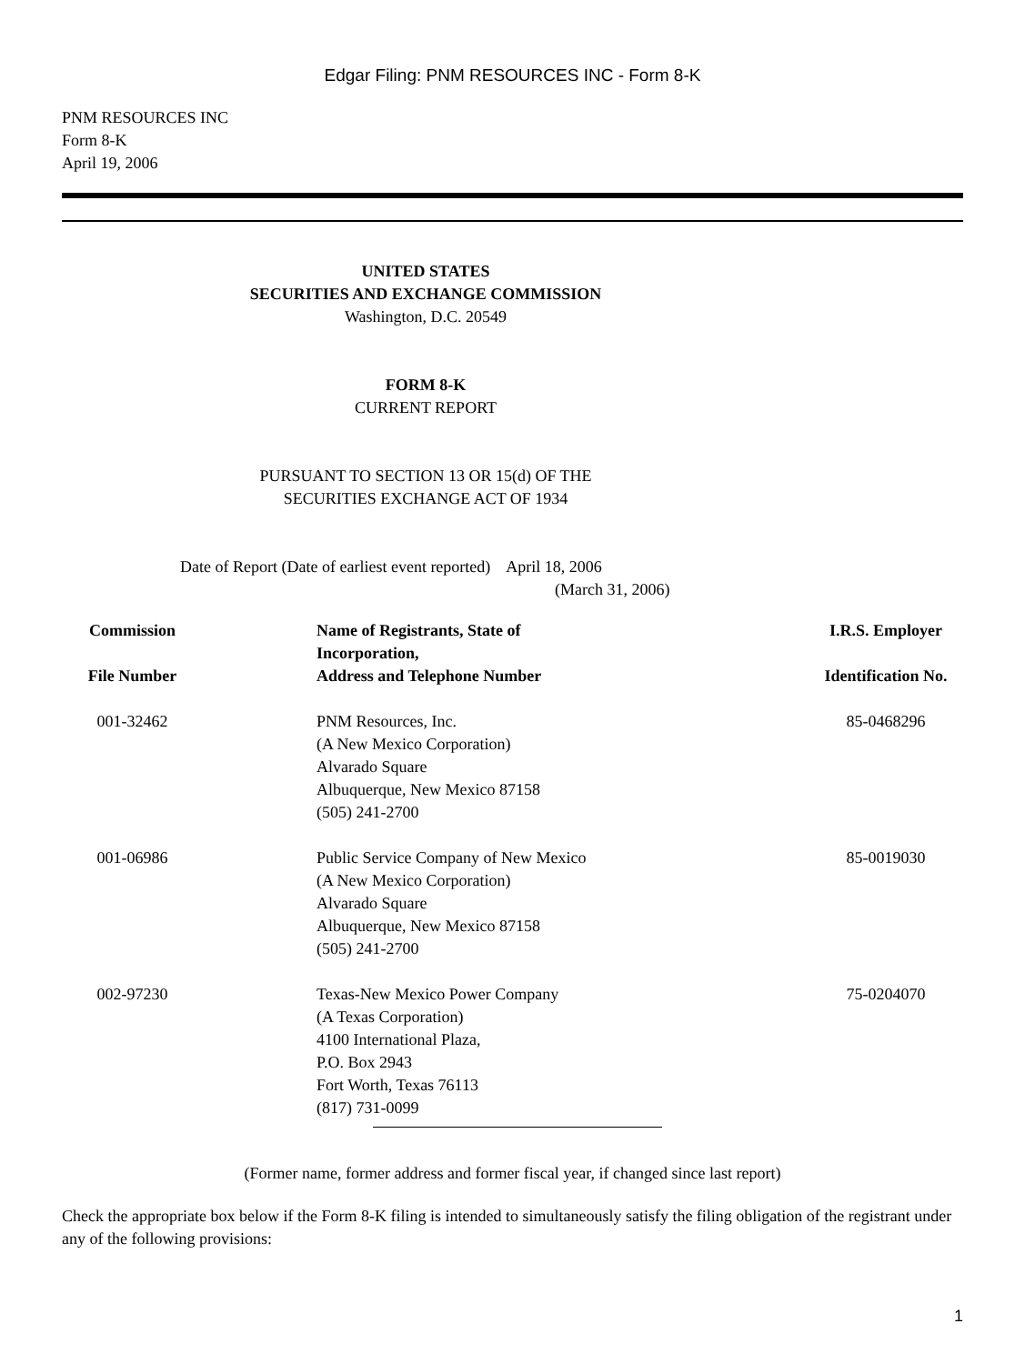Edgar Filing: PNM RESOURCES INC - Form 8-K
PNM RESOURCES INC
Form 8-K
April 19, 2006
UNITED STATES
SECURITIES AND EXCHANGE COMMISSION
Washington, D.C. 20549
FORM 8-K
CURRENT REPORT
PURSUANT TO SECTION 13 OR 15(d) OF THE
SECURITIES EXCHANGE ACT OF 1934
Date of Report (Date of earliest event reported) April 18, 2006
(March 31, 2006)
| Commission File Number | | Name of Registrants, State of Incorporation, Address and Telephone Number | I.R.S. Employer Identification No. |
| --- | --- | --- | --- |
| 001-32462 | | PNM Resources, Inc. (A New Mexico Corporation) Alvarado Square Albuquerque, New Mexico 87158 (505) 241-2700 | 85-0468296 |
| 001-06986 | | Public Service Company of New Mexico (A New Mexico Corporation) Alvarado Square Albuquerque, New Mexico 87158 (505) 241-2700 | 85-0019030 |
| 002-97230 | | Texas-New Mexico Power Company (A Texas Corporation) 4100 International Plaza, P.O. Box 2943 Fort Worth, Texas 76113 (817) 731-0099 | 75-0204070 |
(Former name, former address and former fiscal year, if changed since last report)
Check the appropriate box below if the Form 8-K filing is intended to simultaneously satisfy the filing obligation of the registrant under any of the following provisions:
1